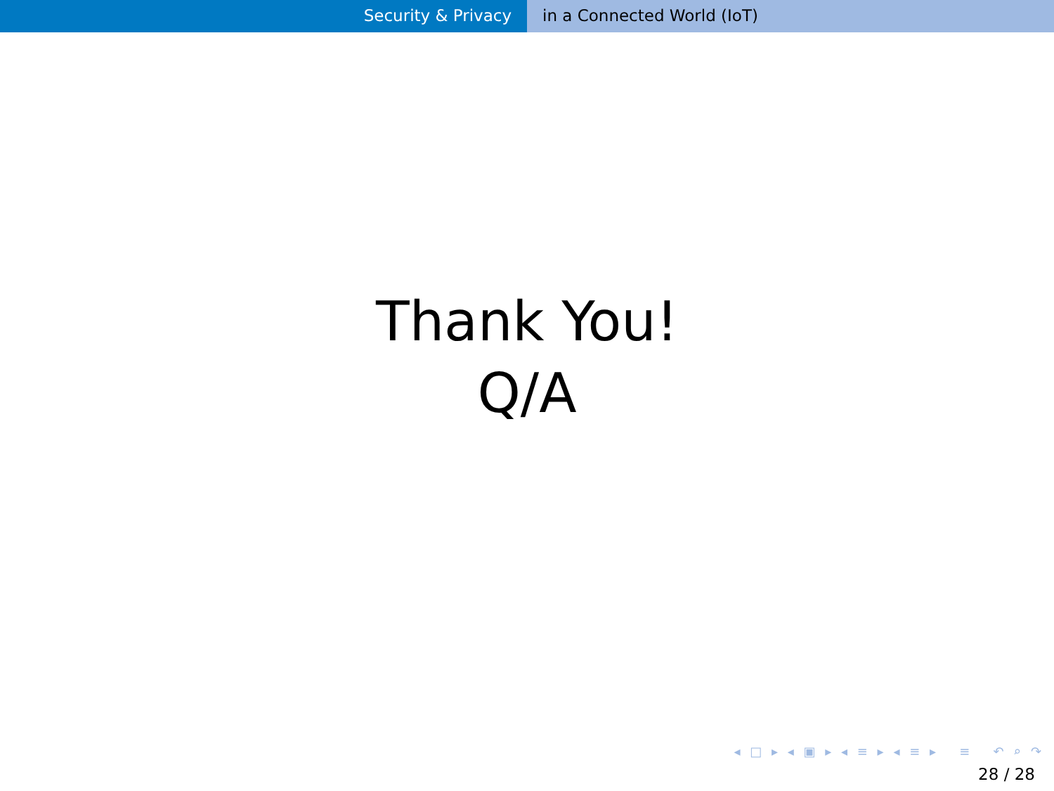Security & Privacy in a Connected World (IoT)
Thank You!
Q/A
◂ □ ▸ ◂ ▣ ▸ ◂ ≡ ▸ ◂ ≡ ▸ ≡ ↶ ⌕ ↷
28 / 28